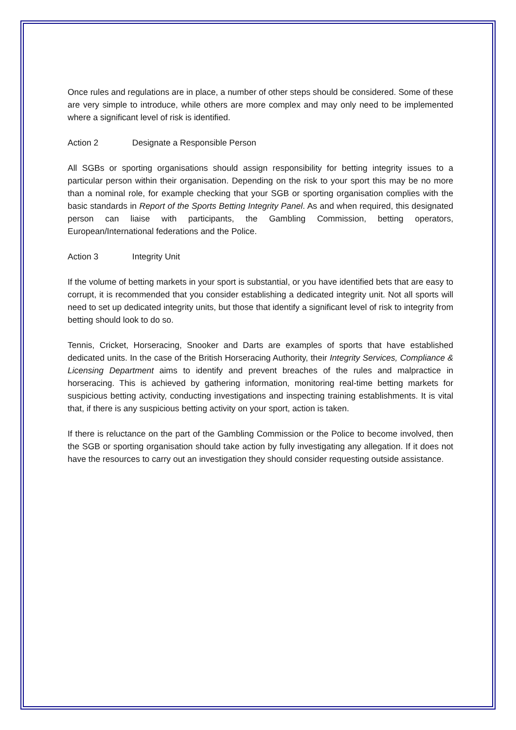Once rules and regulations are in place, a number of other steps should be considered. Some of these are very simple to introduce, while others are more complex and may only need to be implemented where a significant level of risk is identified.
Action 2 Designate a Responsible Person
All SGBs or sporting organisations should assign responsibility for betting integrity issues to a particular person within their organisation. Depending on the risk to your sport this may be no more than a nominal role, for example checking that your SGB or sporting organisation complies with the basic standards in Report of the Sports Betting Integrity Panel. As and when required, this designated person can liaise with participants, the Gambling Commission, betting operators, European/International federations and the Police.
Action 3 Integrity Unit
If the volume of betting markets in your sport is substantial, or you have identified bets that are easy to corrupt, it is recommended that you consider establishing a dedicated integrity unit. Not all sports will need to set up dedicated integrity units, but those that identify a significant level of risk to integrity from betting should look to do so.
Tennis, Cricket, Horseracing, Snooker and Darts are examples of sports that have established dedicated units. In the case of the British Horseracing Authority, their Integrity Services, Compliance & Licensing Department aims to identify and prevent breaches of the rules and malpractice in horseracing. This is achieved by gathering information, monitoring real-time betting markets for suspicious betting activity, conducting investigations and inspecting training establishments. It is vital that, if there is any suspicious betting activity on your sport, action is taken.
If there is reluctance on the part of the Gambling Commission or the Police to become involved, then the SGB or sporting organisation should take action by fully investigating any allegation. If it does not have the resources to carry out an investigation they should consider requesting outside assistance.